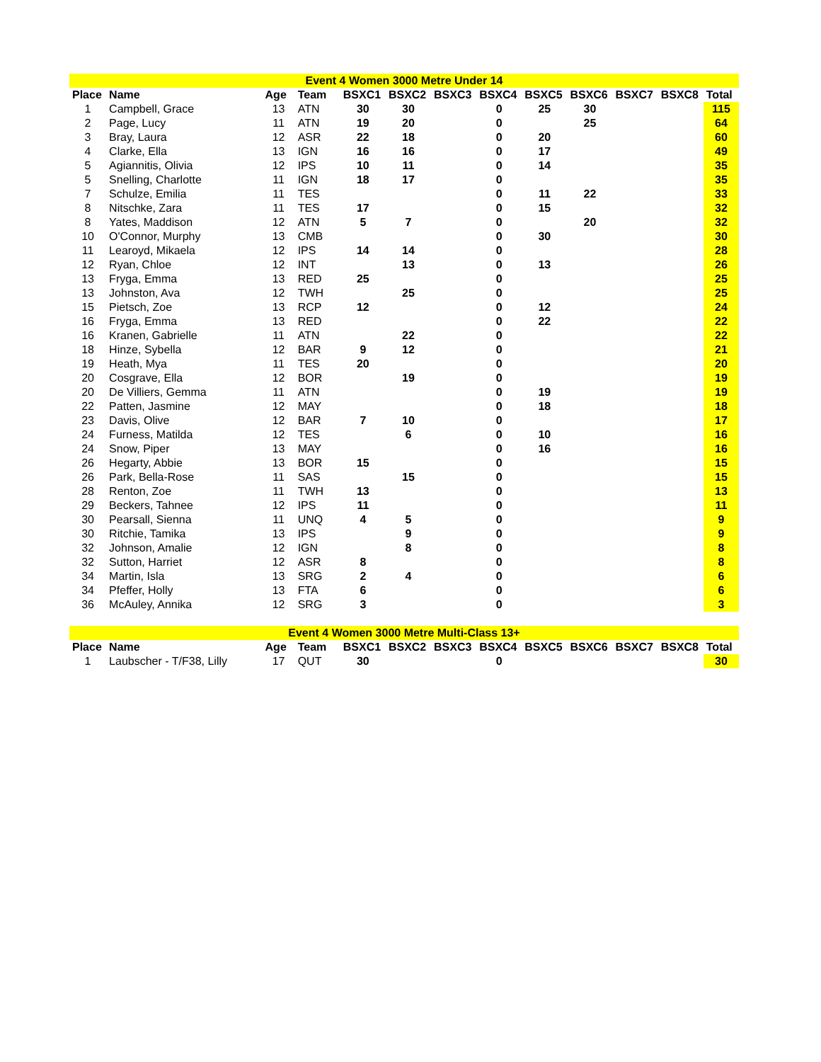| Event 4 Women 3000 Metre Under 14 | | | | | | | | | | | | |
| Place | Name | Age | Team | BSXC1 | BSXC2 | BSXC3 | BSXC4 | BSXC5 | BSXC6 | BSXC7 | BSXC8 | Total |
| 1 | Campbell, Grace | 13 | ATN | 30 | 30 | | 0 | 25 | 30 | | | 115 |
| 2 | Page, Lucy | 11 | ATN | 19 | 20 | | 0 | | 25 | | | 64 |
| 3 | Bray, Laura | 12 | ASR | 22 | 18 | | 0 | 20 | | | | 60 |
| 4 | Clarke, Ella | 13 | IGN | 16 | 16 | | 0 | 17 | | | | 49 |
| 5 | Agiannitis, Olivia | 12 | IPS | 10 | 11 | | 0 | 14 | | | | 35 |
| 5 | Snelling, Charlotte | 11 | IGN | 18 | 17 | | 0 | | | | | 35 |
| 7 | Schulze, Emilia | 11 | TES | | | | 0 | 11 | 22 | | | 33 |
| 8 | Nitschke, Zara | 11 | TES | 17 | | | 0 | 15 | | | | 32 |
| 8 | Yates, Maddison | 12 | ATN | 5 | 7 | | 0 | | 20 | | | 32 |
| 10 | O'Connor, Murphy | 13 | CMB | | | | 0 | 30 | | | | 30 |
| 11 | Learoyd, Mikaela | 12 | IPS | 14 | 14 | | 0 | | | | | 28 |
| 12 | Ryan, Chloe | 12 | INT | | 13 | | 0 | 13 | | | | 26 |
| 13 | Fryga, Emma | 13 | RED | 25 | | | 0 | | | | | 25 |
| 13 | Johnston, Ava | 12 | TWH | | 25 | | 0 | | | | | 25 |
| 15 | Pietsch, Zoe | 13 | RCP | 12 | | | 0 | 12 | | | | 24 |
| 16 | Fryga, Emma | 13 | RED | | | | 0 | 22 | | | | 22 |
| 16 | Kranen, Gabrielle | 11 | ATN | | 22 | | 0 | | | | | 22 |
| 18 | Hinze, Sybella | 12 | BAR | 9 | 12 | | 0 | | | | | 21 |
| 19 | Heath, Mya | 11 | TES | 20 | | | 0 | | | | | 20 |
| 20 | Cosgrave, Ella | 12 | BOR | | 19 | | 0 | | | | | 19 |
| 20 | De Villiers, Gemma | 11 | ATN | | | | 0 | 19 | | | | 19 |
| 22 | Patten, Jasmine | 12 | MAY | | | | 0 | 18 | | | | 18 |
| 23 | Davis, Olive | 12 | BAR | 7 | 10 | | 0 | | | | | 17 |
| 24 | Furness, Matilda | 12 | TES | | 6 | | 0 | 10 | | | | 16 |
| 24 | Snow, Piper | 13 | MAY | | | | 0 | 16 | | | | 16 |
| 26 | Hegarty, Abbie | 13 | BOR | 15 | | | 0 | | | | | 15 |
| 26 | Park, Bella-Rose | 11 | SAS | | 15 | | 0 | | | | | 15 |
| 28 | Renton, Zoe | 11 | TWH | 13 | | | 0 | | | | | 13 |
| 29 | Beckers, Tahnee | 12 | IPS | 11 | | | 0 | | | | | 11 |
| 30 | Pearsall, Sienna | 11 | UNQ | 4 | 5 | | 0 | | | | | 9 |
| 30 | Ritchie, Tamika | 13 | IPS | | 9 | | 0 | | | | | 9 |
| 32 | Johnson, Amalie | 12 | IGN | | 8 | | 0 | | | | | 8 |
| 32 | Sutton, Harriet | 12 | ASR | 8 | | | 0 | | | | | 8 |
| 34 | Martin, Isla | 13 | SRG | 2 | 4 | | 0 | | | | | 6 |
| 34 | Pfeffer, Holly | 13 | FTA | 6 | | | 0 | | | | | 6 |
| 36 | McAuley, Annika | 12 | SRG | 3 | | | 0 | | | | | 3 |
| Event 4 Women 3000 Metre Multi-Class 13+ | | | | | | | | | | | | |
| Place | Name | Age | Team | BSXC1 | BSXC2 | BSXC3 | BSXC4 | BSXC5 | BSXC6 | BSXC7 | BSXC8 | Total |
| 1 | Laubscher - T/F38, Lilly | 17 | QUT | 30 | | | 0 | | | | | 30 |